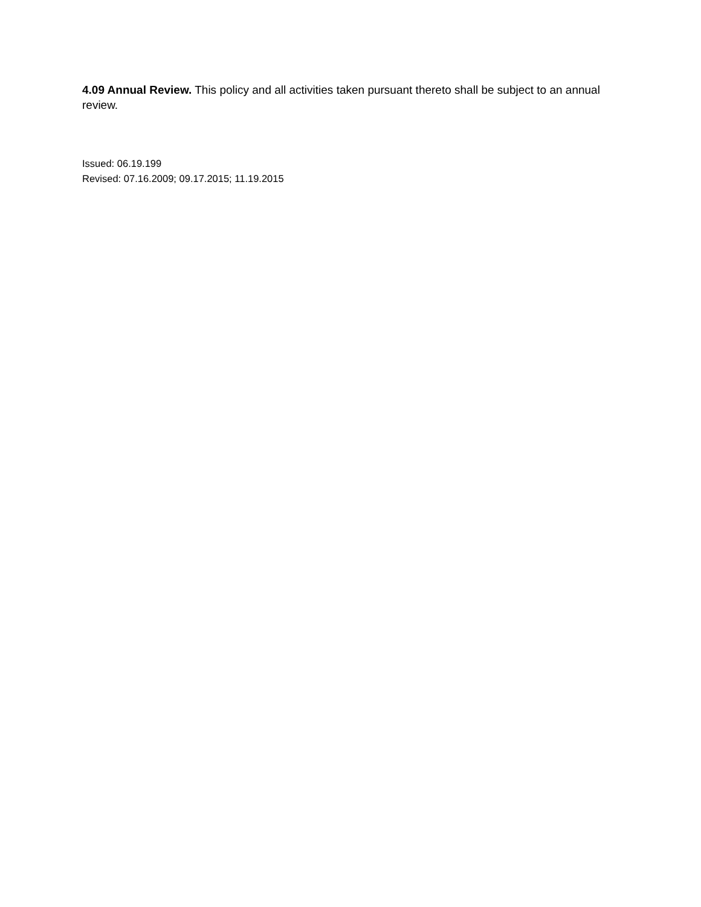4.09 Annual Review. This policy and all activities taken pursuant thereto shall be subject to an annual review.
Issued: 06.19.199
Revised: 07.16.2009; 09.17.2015; 11.19.2015